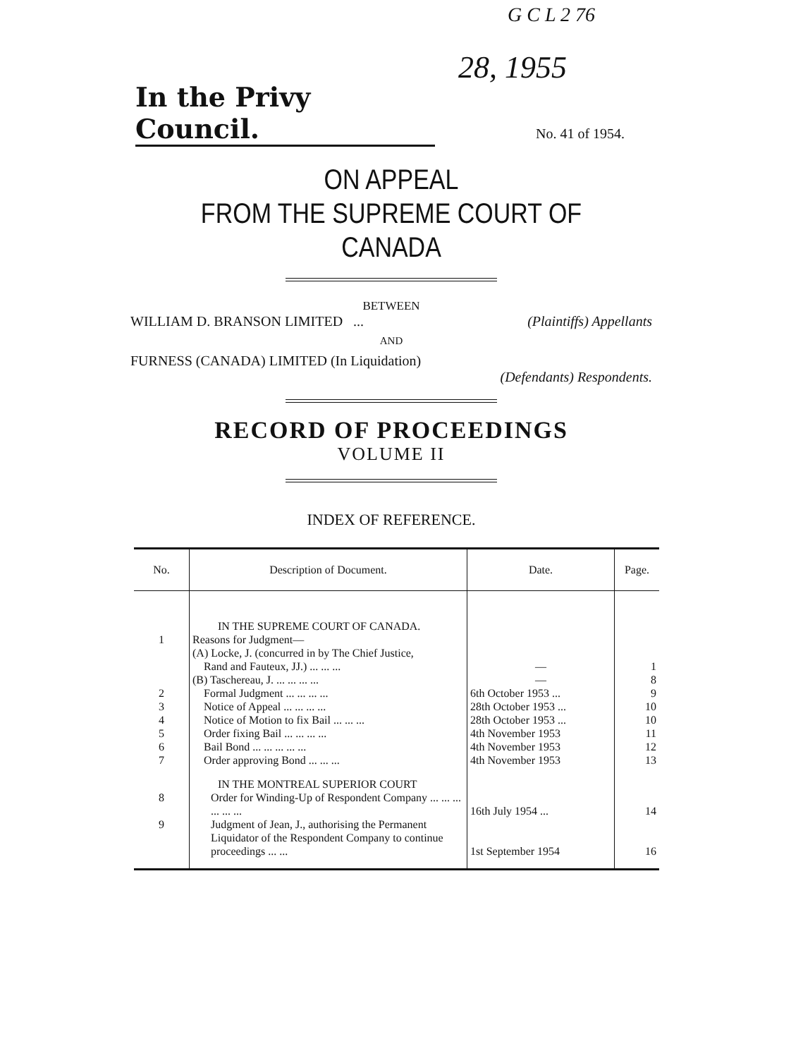G C L 2 76
28, 1955
In the Privy Council.
No. 41 of 1954.
ON APPEAL
FROM THE SUPREME COURT OF CANADA
BETWEEN
WILLIAM D. BRANSON LIMITED ... (Plaintiffs) Appellants
AND
FURNESS (CANADA) LIMITED (In Liquidation)
(Defendants) Respondents.
RECORD OF PROCEEDINGS
VOLUME II
INDEX OF REFERENCE.
| No. | Description of Document. | Date. | Page. |
| --- | --- | --- | --- |
| | IN THE SUPREME COURT OF CANADA. | | |
| 1 | Reasons for Judgment— (A) Locke, J. (concurred in by The Chief Justice, Rand and Fauteux, JJ.) ... ... ... | — | 1 |
| | (B) Taschereau, J. ... ... ... ... | — | 8 |
| 2 | Formal Judgment ... ... ... ... | 6th October 1953 ... | 9 |
| 3 | Notice of Appeal ... ... ... ... | 28th October 1953 ... | 10 |
| 4 | Notice of Motion to fix Bail ... ... ... | 28th October 1953 ... | 10 |
| 5 | Order fixing Bail ... ... ... ... | 4th November 1953 | 11 |
| 6 | Bail Bond ... ... ... ... ... | 4th November 1953 | 12 |
| 7 | Order approving Bond ... ... ... | 4th November 1953 | 13 |
| | IN THE MONTREAL SUPERIOR COURT | | |
| 8 | Order for Winding-Up of Respondent Company ... ... ... ... ... ... | 16th July 1954 ... | 14 |
| 9 | Judgment of Jean, J., authorising the Permanent Liquidator of the Respondent Company to continue proceedings ... ... | 1st September 1954 | 16 |